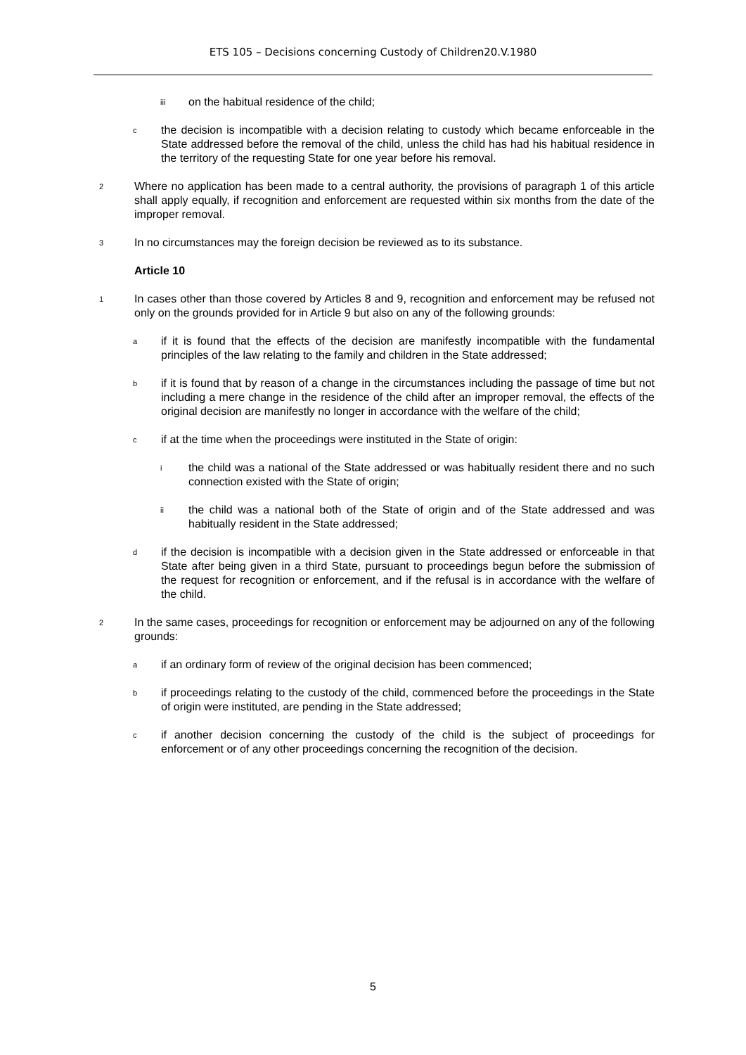ETS 105 – Decisions concerning Custody of Children20.V.1980
iii on the habitual residence of the child;
cthe decision is incompatible with a decision relating to custody which became enforceable in the State addressed before the removal of the child, unless the child has had his habitual residence in the territory of the requesting State for one year before his removal.
2 Where no application has been made to a central authority, the provisions of paragraph 1 of this article shall apply equally, if recognition and enforcement are requested within six months from the date of the improper removal.
3 In no circumstances may the foreign decision be reviewed as to its substance.
Article 10
1 In cases other than those covered by Articles 8 and 9, recognition and enforcement may be refused not only on the grounds provided for in Article 9 but also on any of the following grounds:
aif it is found that the effects of the decision are manifestly incompatible with the fundamental principles of the law relating to the family and children in the State addressed;
bif it is found that by reason of a change in the circumstances including the passage of time but not including a mere change in the residence of the child after an improper removal, the effects of the original decision are manifestly no longer in accordance with the welfare of the child;
cif at the time when the proceedings were instituted in the State of origin:
ithe child was a national of the State addressed or was habitually resident there and no such connection existed with the State of origin;
ii the child was a national both of the State of origin and of the State addressed and was habitually resident in the State addressed;
dif the decision is incompatible with a decision given in the State addressed or enforceable in that State after being given in a third State, pursuant to proceedings begun before the submission of the request for recognition or enforcement, and if the refusal is in accordance with the welfare of the child.
2 In the same cases, proceedings for recognition or enforcement may be adjourned on any of the following grounds:
aif an ordinary form of review of the original decision has been commenced;
bif proceedings relating to the custody of the child, commenced before the proceedings in the State of origin were instituted, are pending in the State addressed;
cif another decision concerning the custody of the child is the subject of proceedings for enforcement or of any other proceedings concerning the recognition of the decision.
5